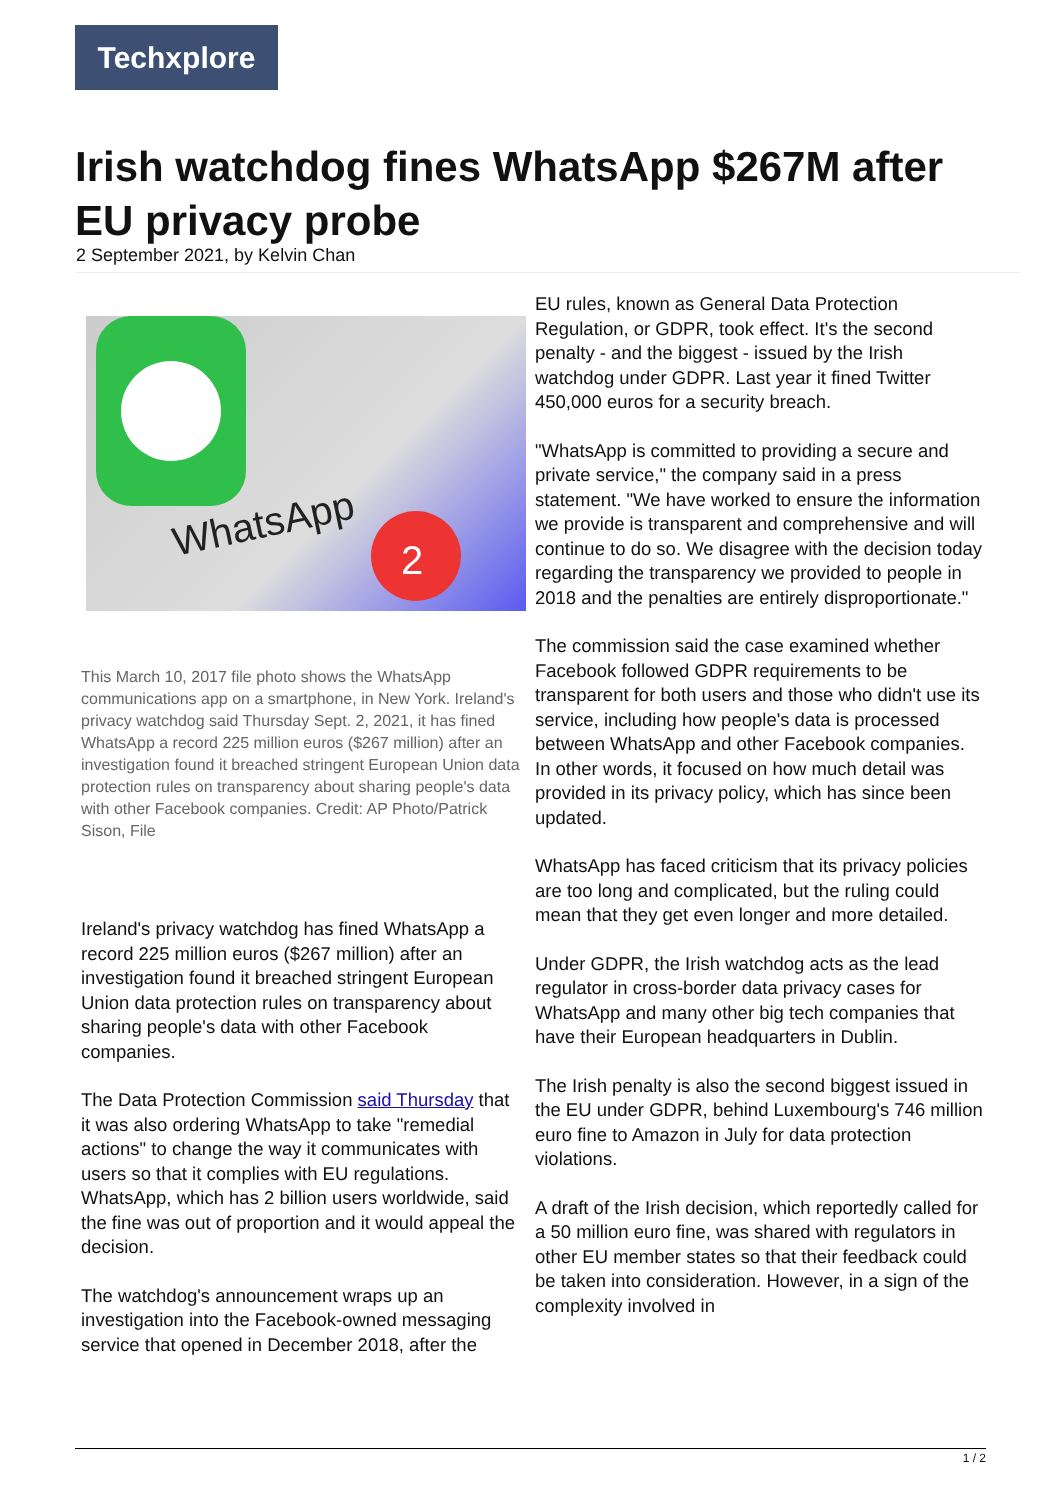Techxplore
Irish watchdog fines WhatsApp $267M after EU privacy probe
2 September 2021, by Kelvin Chan
WhatsApp
2
This March 10, 2017 file photo shows the WhatsApp communications app on a smartphone, in New York. Ireland's privacy watchdog said Thursday Sept. 2, 2021, it has fined WhatsApp a record 225 million euros ($267 million) after an investigation found it breached stringent European Union data protection rules on transparency about sharing people's data with other Facebook companies. Credit: AP Photo/Patrick Sison, File
Ireland's privacy watchdog has fined WhatsApp a record 225 million euros ($267 million) after an investigation found it breached stringent European Union data protection rules on transparency about sharing people's data with other Facebook companies.
The Data Protection Commission said Thursday that it was also ordering WhatsApp to take "remedial actions" to change the way it communicates with users so that it complies with EU regulations. WhatsApp, which has 2 billion users worldwide, said the fine was out of proportion and it would appeal the decision.
The watchdog's announcement wraps up an investigation into the Facebook-owned messaging service that opened in December 2018, after the
EU rules, known as General Data Protection Regulation, or GDPR, took effect. It's the second penalty - and the biggest - issued by the Irish watchdog under GDPR. Last year it fined Twitter 450,000 euros for a security breach.
"WhatsApp is committed to providing a secure and private service," the company said in a press statement. "We have worked to ensure the information we provide is transparent and comprehensive and will continue to do so. We disagree with the decision today regarding the transparency we provided to people in 2018 and the penalties are entirely disproportionate."
The commission said the case examined whether Facebook followed GDPR requirements to be transparent for both users and those who didn't use its service, including how people's data is processed between WhatsApp and other Facebook companies. In other words, it focused on how much detail was provided in its privacy policy, which has since been updated.
WhatsApp has faced criticism that its privacy policies are too long and complicated, but the ruling could mean that they get even longer and more detailed.
Under GDPR, the Irish watchdog acts as the lead regulator in cross-border data privacy cases for WhatsApp and many other big tech companies that have their European headquarters in Dublin.
The Irish penalty is also the second biggest issued in the EU under GDPR, behind Luxembourg's 746 million euro fine to Amazon in July for data protection violations.
A draft of the Irish decision, which reportedly called for a 50 million euro fine, was shared with regulators in other EU member states so that their feedback could be taken into consideration. However, in a sign of the complexity involved in
1 / 2